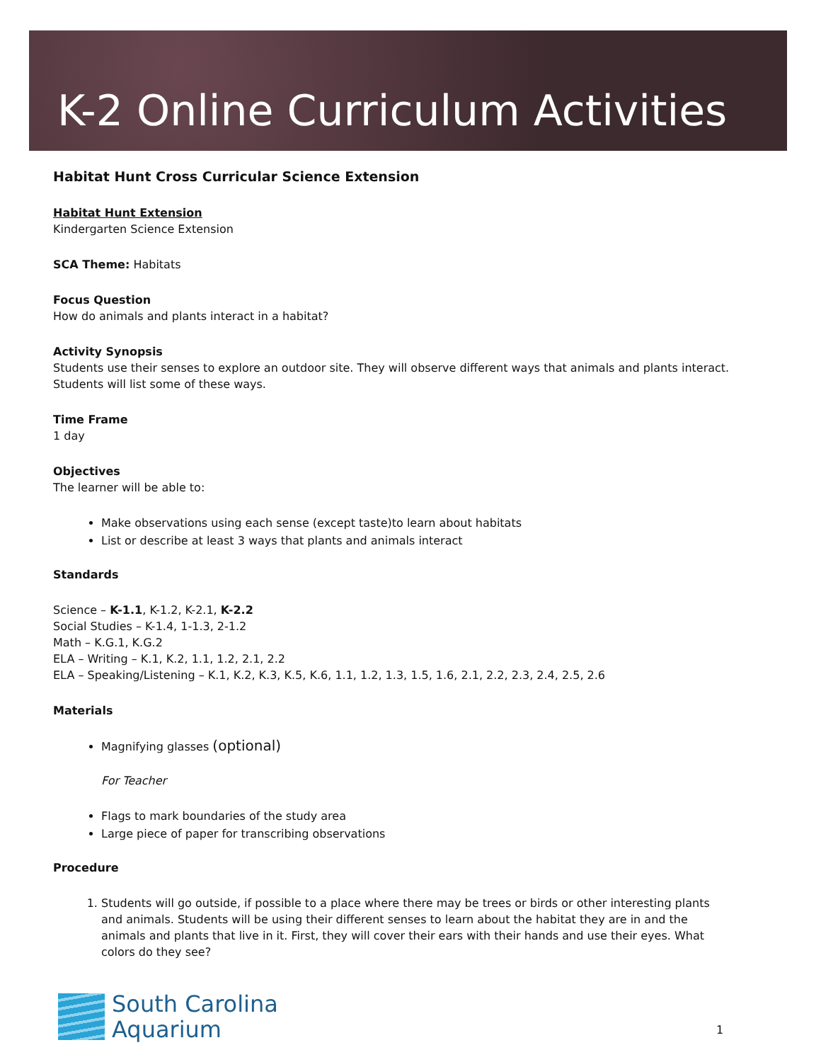K-2 Online Curriculum Activities
Habitat Hunt Cross Curricular Science Extension
Habitat Hunt Extension
Kindergarten Science Extension
SCA Theme: Habitats
Focus Question
How do animals and plants interact in a habitat?
Activity Synopsis
Students use their senses to explore an outdoor site. They will observe different ways that animals and plants interact. Students will list some of these ways.
Time Frame
1 day
Objectives
The learner will be able to:
Make observations using each sense (except taste)to learn about habitats
List or describe at least 3 ways that plants and animals interact
Standards
Science – K-1.1, K-1.2, K-2.1, K-2.2
Social Studies – K-1.4, 1-1.3, 2-1.2
Math – K.G.1, K.G.2
ELA – Writing – K.1, K.2, 1.1, 1.2, 2.1, 2.2
ELA – Speaking/Listening – K.1, K.2, K.3, K.5, K.6, 1.1, 1.2, 1.3, 1.5, 1.6, 2.1, 2.2, 2.3, 2.4, 2.5, 2.6
Materials
Magnifying glasses (optional)
For Teacher
Flags to mark boundaries of the study area
Large piece of paper for transcribing observations
Procedure
1. Students will go outside, if possible to a place where there may be trees or birds or other interesting plants and animals. Students will be using their different senses to learn about the habitat they are in and the animals and plants that live in it. First, they will cover their ears with their hands and use their eyes. What colors do they see?
South Carolina
Aquarium
1